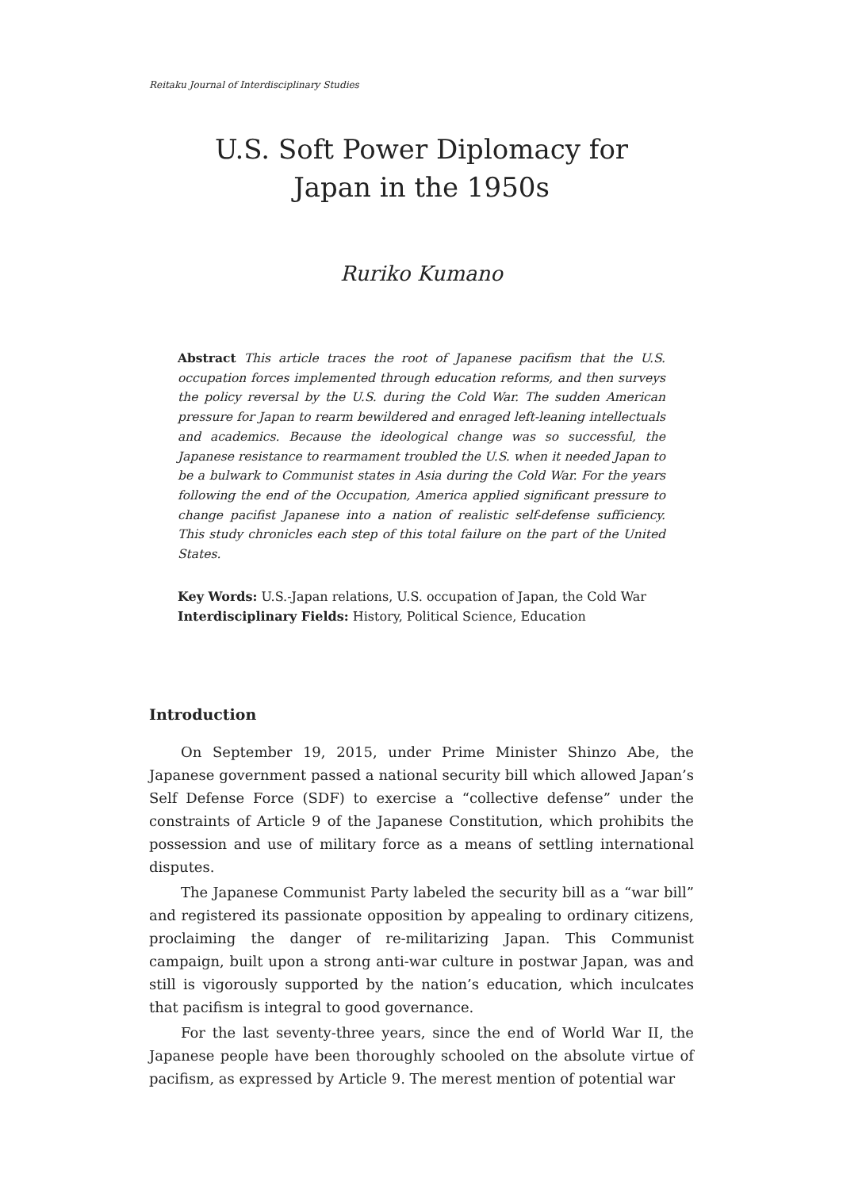Reitaku Journal of Interdisciplinary Studies
U.S. Soft Power Diplomacy for
Japan in the 1950s
Ruriko Kumano
Abstract This article traces the root of Japanese pacifism that the U.S. occupation forces implemented through education reforms, and then surveys the policy reversal by the U.S. during the Cold War. The sudden American pressure for Japan to rearm bewildered and enraged left-leaning intellectuals and academics. Because the ideological change was so successful, the Japanese resistance to rearmament troubled the U.S. when it needed Japan to be a bulwark to Communist states in Asia during the Cold War. For the years following the end of the Occupation, America applied significant pressure to change pacifist Japanese into a nation of realistic self-defense sufficiency. This study chronicles each step of this total failure on the part of the United States.
Key Words: U.S.-Japan relations, U.S. occupation of Japan, the Cold War
Interdisciplinary Fields: History, Political Science, Education
Introduction
On September 19, 2015, under Prime Minister Shinzo Abe, the Japanese government passed a national security bill which allowed Japan’s Self Defense Force (SDF) to exercise a “collective defense” under the constraints of Article 9 of the Japanese Constitution, which prohibits the possession and use of military force as a means of settling international disputes.
The Japanese Communist Party labeled the security bill as a “war bill” and registered its passionate opposition by appealing to ordinary citizens, proclaiming the danger of re-militarizing Japan. This Communist campaign, built upon a strong anti-war culture in postwar Japan, was and still is vigorously supported by the nation’s education, which inculcates that pacifism is integral to good governance.
For the last seventy-three years, since the end of World War II, the Japanese people have been thoroughly schooled on the absolute virtue of pacifism, as expressed by Article 9. The merest mention of potential war